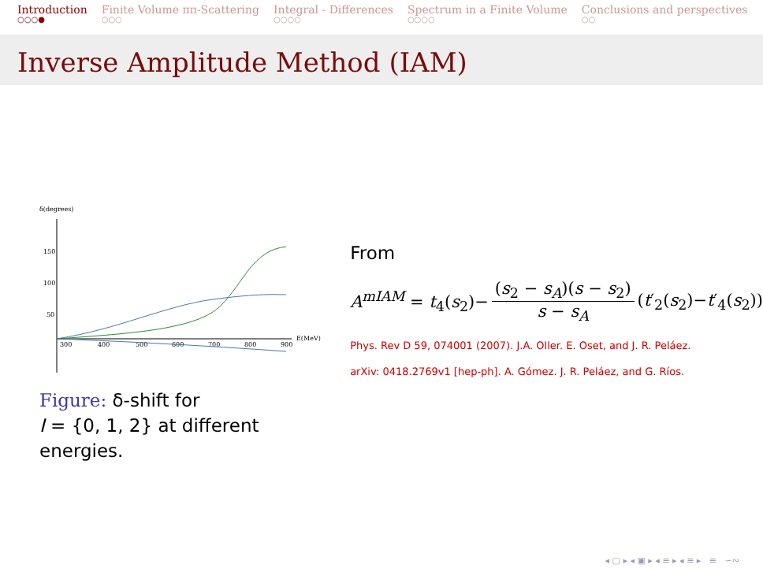Introduction
○○○●
Finite Volume ππ-Scattering
○○○
Integral - Differences
○○○○
Spectrum in a Finite Volume
○○○○
Conclusions and perspectives
○○
Inverse Amplitude Method (IAM)
δ(degrees)
150
100
50
300
400
500
600
700
800
900
E(MeV)
Figure: δ-shift for
I = {0, 1, 2} at different
energies.
From
A<sup>mIAM</sup> = t<sub>4</sub>(s<sub>2</sub>)−
(s<sub>2</sub> − s<sub>A</sub>)(s − s<sub>2</sub>)
s − s<sub>A</sub>
(t′<sub>2</sub>(s<sub>2</sub>)−t′<sub>4</sub>(s<sub>2</sub>))
Phys. Rev D 59, 074001 (2007). J.A. Oller. E. Oset, and J. R. Peláez.
arXiv: 0418.2769v1 [hep-ph]. A. Gómez. J. R. Peláez, and G. Ríos.
◂ ▢ ▸ ◂ ▣ ▸ ◂ ≡ ▸ ◂ ≡ ▸ ≡ ∽∾